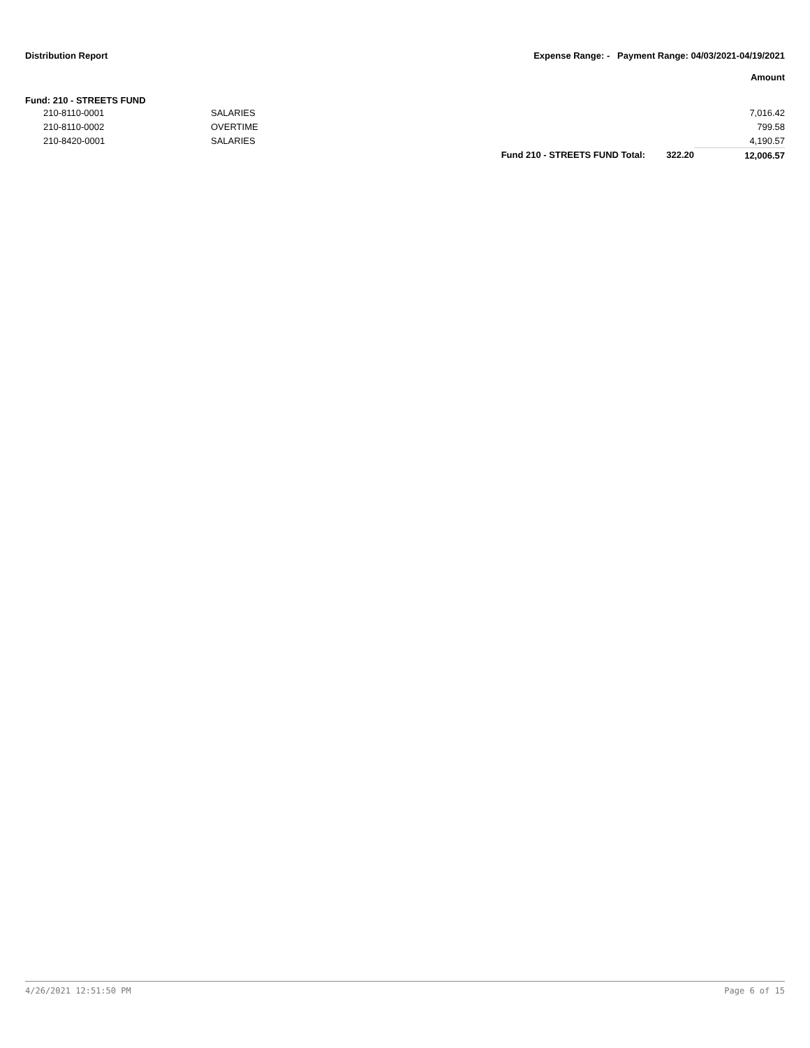Distribution Report Expense Range: - Payment Range: 04/03/2021-04/19/2021
Amount
Fund: 210 - STREETS FUND
| | 210-8110-0001 | SALARIES | | | 7,016.42 |
| | 210-8110-0002 | OVERTIME | | | 799.58 |
| | 210-8420-0001 | SALARIES | | | 4,190.57 |
| | | | Fund 210 - STREETS FUND Total: | 322.20 | 12,006.57 |
4/26/2021 12:51:50 PM Page 6 of 15